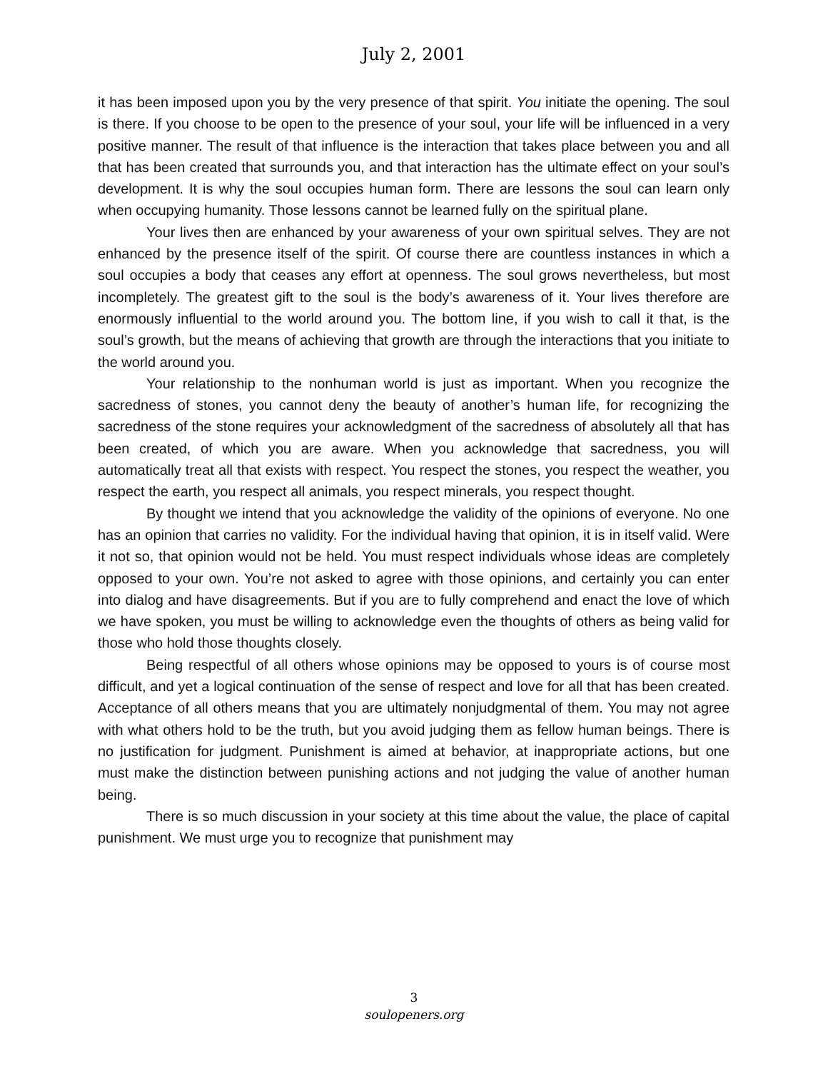July 2, 2001
it has been imposed upon you by the very presence of that spirit. You initiate the opening. The soul is there. If you choose to be open to the presence of your soul, your life will be influenced in a very positive manner. The result of that influence is the interaction that takes place between you and all that has been created that surrounds you, and that interaction has the ultimate effect on your soul’s development. It is why the soul occupies human form. There are lessons the soul can learn only when occupying humanity. Those lessons cannot be learned fully on the spiritual plane.
Your lives then are enhanced by your awareness of your own spiritual selves. They are not enhanced by the presence itself of the spirit. Of course there are countless instances in which a soul occupies a body that ceases any effort at openness. The soul grows nevertheless, but most incompletely. The greatest gift to the soul is the body’s awareness of it. Your lives therefore are enormously influential to the world around you. The bottom line, if you wish to call it that, is the soul’s growth, but the means of achieving that growth are through the interactions that you initiate to the world around you.
Your relationship to the nonhuman world is just as important. When you recognize the sacredness of stones, you cannot deny the beauty of another’s human life, for recognizing the sacredness of the stone requires your acknowledgment of the sacredness of absolutely all that has been created, of which you are aware. When you acknowledge that sacredness, you will automatically treat all that exists with respect. You respect the stones, you respect the weather, you respect the earth, you respect all animals, you respect minerals, you respect thought.
By thought we intend that you acknowledge the validity of the opinions of everyone. No one has an opinion that carries no validity. For the individual having that opinion, it is in itself valid. Were it not so, that opinion would not be held. You must respect individuals whose ideas are completely opposed to your own. You’re not asked to agree with those opinions, and certainly you can enter into dialog and have disagreements. But if you are to fully comprehend and enact the love of which we have spoken, you must be willing to acknowledge even the thoughts of others as being valid for those who hold those thoughts closely.
Being respectful of all others whose opinions may be opposed to yours is of course most difficult, and yet a logical continuation of the sense of respect and love for all that has been created. Acceptance of all others means that you are ultimately nonjudgmental of them. You may not agree with what others hold to be the truth, but you avoid judging them as fellow human beings. There is no justification for judgment. Punishment is aimed at behavior, at inappropriate actions, but one must make the distinction between punishing actions and not judging the value of another human being.
There is so much discussion in your society at this time about the value, the place of capital punishment. We must urge you to recognize that punishment may
3
soulopeners.org